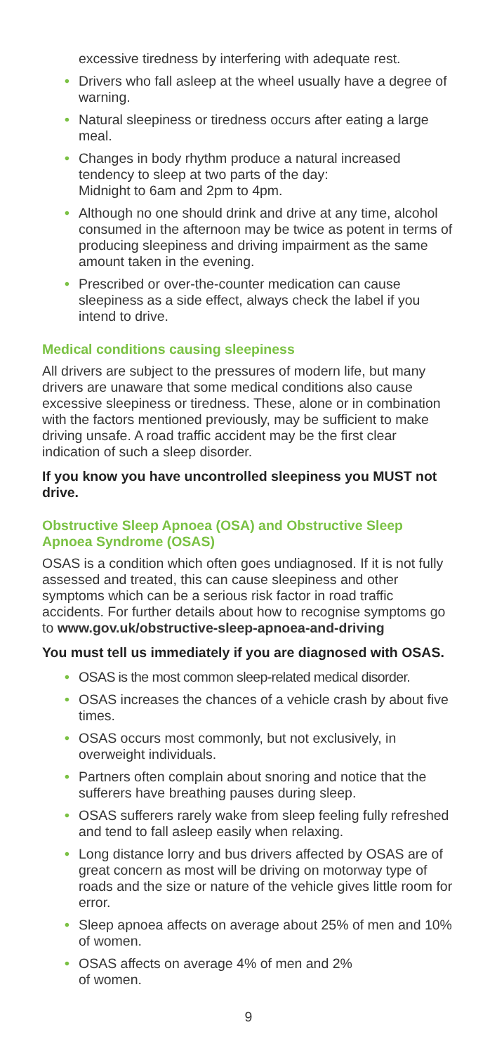excessive tiredness by interfering with adequate rest.
• Drivers who fall asleep at the wheel usually have a degree of warning.
• Natural sleepiness or tiredness occurs after eating a large meal.
• Changes in body rhythm produce a natural increased tendency to sleep at two parts of the day:
Midnight to 6am and 2pm to 4pm.
• Although no one should drink and drive at any time, alcohol consumed in the afternoon may be twice as potent in terms of producing sleepiness and driving impairment as the same amount taken in the evening.
• Prescribed or over-the-counter medication can cause sleepiness as a side effect, always check the label if you intend to drive.
Medical conditions causing sleepiness
All drivers are subject to the pressures of modern life, but many drivers are unaware that some medical conditions also cause excessive sleepiness or tiredness. These, alone or in combination with the factors mentioned previously, may be sufficient to make driving unsafe. A road traffic accident may be the first clear indication of such a sleep disorder.
If you know you have uncontrolled sleepiness you MUST not drive.
Obstructive Sleep Apnoea (OSA) and Obstructive Sleep Apnoea Syndrome (OSAS)
OSAS is a condition which often goes undiagnosed. If it is not fully assessed and treated, this can cause sleepiness and other symptoms which can be a serious risk factor in road traffic accidents. For further details about how to recognise symptoms go to www.gov.uk/obstructive-sleep-apnoea-and-driving
You must tell us immediately if you are diagnosed with OSAS.
• OSAS is the most common sleep-related medical disorder.
• OSAS increases the chances of a vehicle crash by about five times.
• OSAS occurs most commonly, but not exclusively, in overweight individuals.
• Partners often complain about snoring and notice that the sufferers have breathing pauses during sleep.
• OSAS sufferers rarely wake from sleep feeling fully refreshed and tend to fall asleep easily when relaxing.
• Long distance lorry and bus drivers affected by OSAS are of great concern as most will be driving on motorway type of roads and the size or nature of the vehicle gives little room for error.
• Sleep apnoea affects on average about 25% of men and 10% of women.
• OSAS affects on average 4% of men and 2%
of women.
9